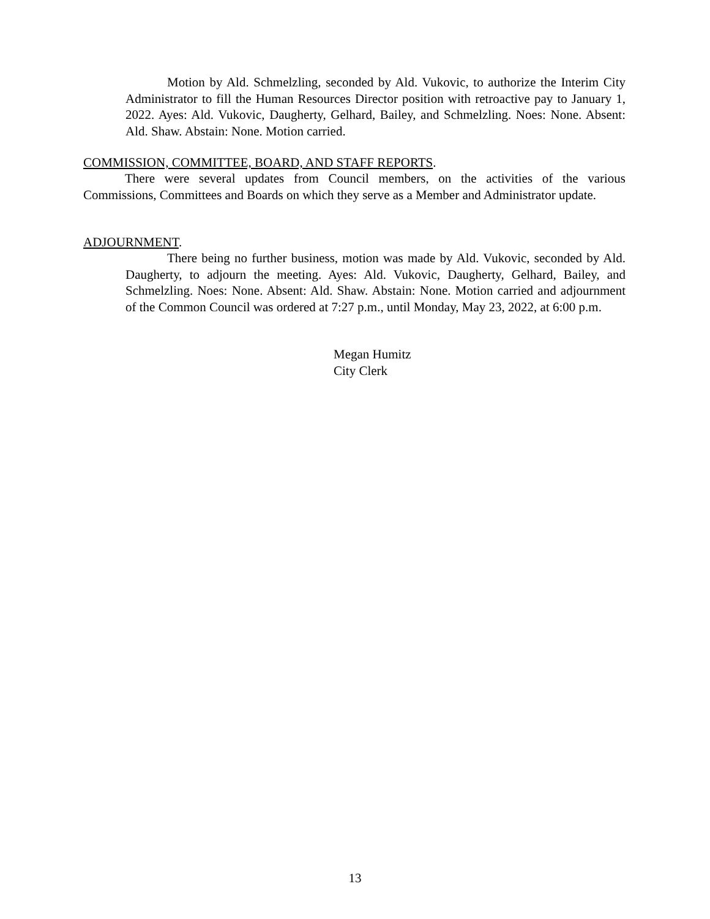Motion by Ald. Schmelzling, seconded by Ald. Vukovic, to authorize the Interim City Administrator to fill the Human Resources Director position with retroactive pay to January 1, 2022. Ayes: Ald. Vukovic, Daugherty, Gelhard, Bailey, and Schmelzling. Noes: None. Absent: Ald. Shaw. Abstain: None. Motion carried.
COMMISSION, COMMITTEE, BOARD, AND STAFF REPORTS.
There were several updates from Council members, on the activities of the various Commissions, Committees and Boards on which they serve as a Member and Administrator update.
ADJOURNMENT.
There being no further business, motion was made by Ald. Vukovic, seconded by Ald. Daugherty, to adjourn the meeting. Ayes: Ald. Vukovic, Daugherty, Gelhard, Bailey, and Schmelzling. Noes: None. Absent: Ald. Shaw. Abstain: None. Motion carried and adjournment of the Common Council was ordered at 7:27 p.m., until Monday, May 23, 2022, at 6:00 p.m.
Megan Humitz
City Clerk
13